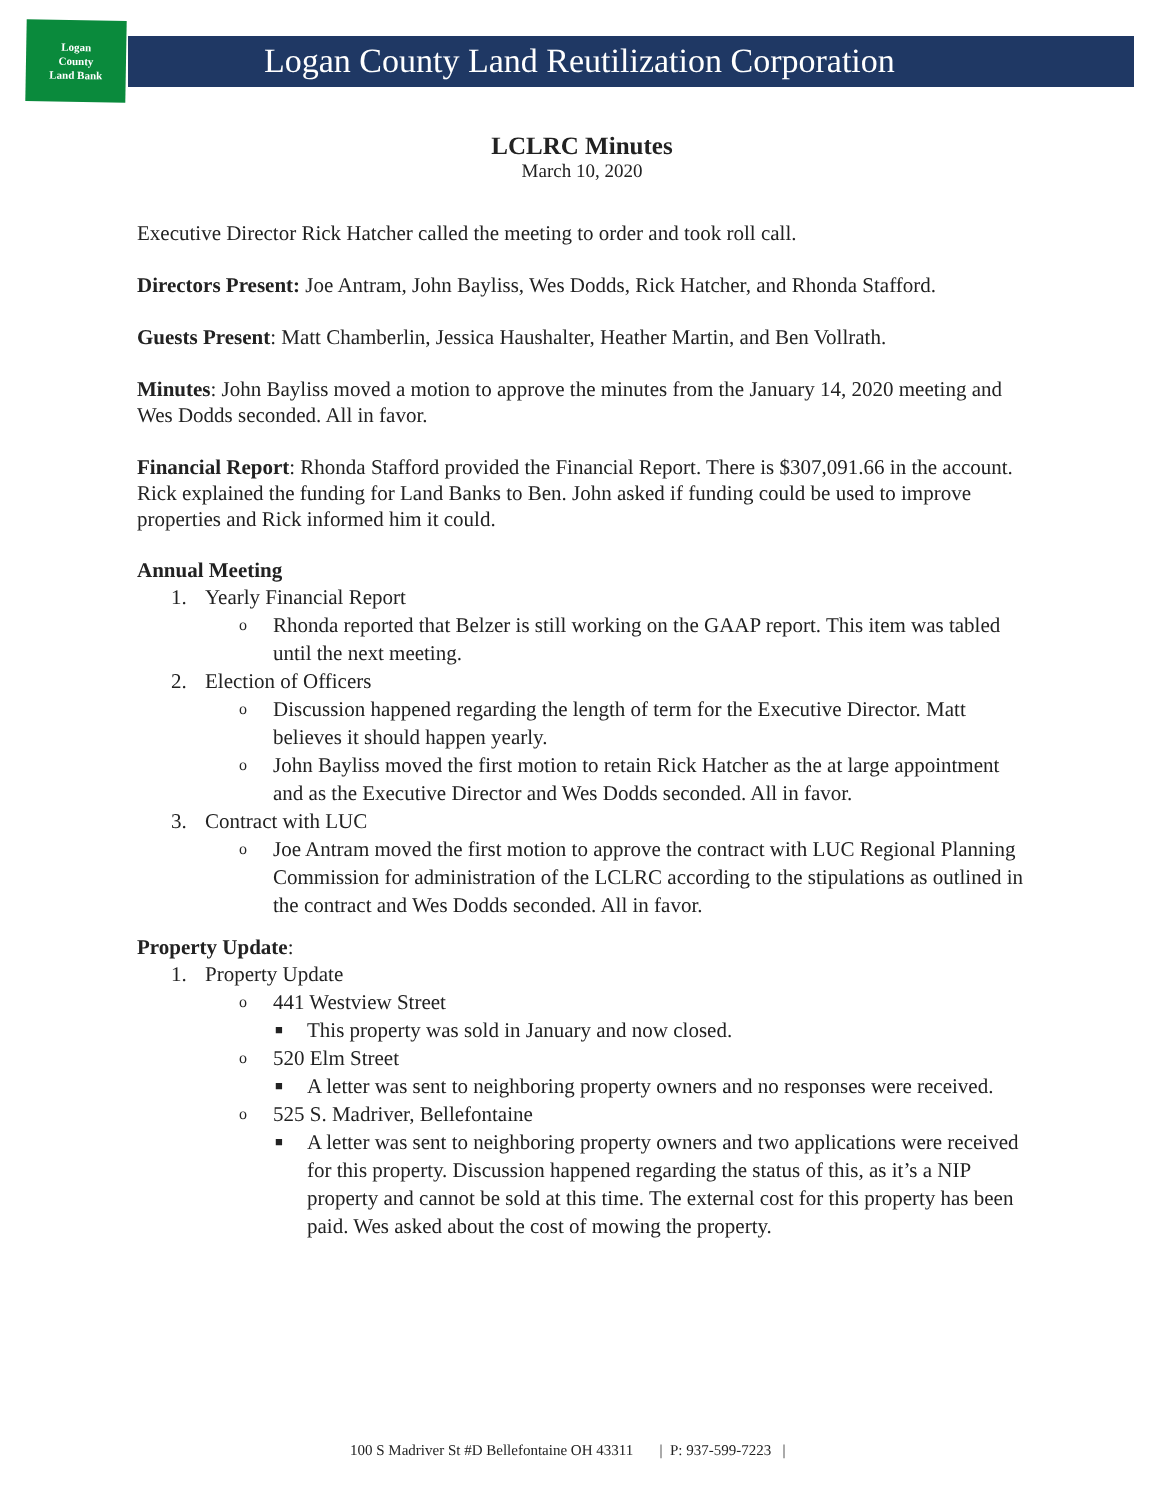Logan
County
Land Bank
Logan County Land Reutilization Corporation
LCLRC Minutes
March 10, 2020
Executive Director Rick Hatcher called the meeting to order and took roll call.
Directors Present: Joe Antram, John Bayliss, Wes Dodds, Rick Hatcher, and Rhonda Stafford.
Guests Present: Matt Chamberlin, Jessica Haushalter, Heather Martin, and Ben Vollrath.
Minutes: John Bayliss moved a motion to approve the minutes from the January 14, 2020 meeting and Wes Dodds seconded. All in favor.
Financial Report: Rhonda Stafford provided the Financial Report. There is $307,091.66 in the account. Rick explained the funding for Land Banks to Ben. John asked if funding could be used to improve properties and Rick informed him it could.
Annual Meeting
1. Yearly Financial Report
o Rhonda reported that Belzer is still working on the GAAP report. This item was tabled until the next meeting.
2. Election of Officers
o Discussion happened regarding the length of term for the Executive Director. Matt believes it should happen yearly.
o John Bayliss moved the first motion to retain Rick Hatcher as the at large appointment and as the Executive Director and Wes Dodds seconded. All in favor.
3. Contract with LUC
o Joe Antram moved the first motion to approve the contract with LUC Regional Planning Commission for administration of the LCLRC according to the stipulations as outlined in the contract and Wes Dodds seconded. All in favor.
Property Update:
1. Property Update
o 441 Westview Street
■ This property was sold in January and now closed.
o 520 Elm Street
■ A letter was sent to neighboring property owners and no responses were received.
o 525 S. Madriver, Bellefontaine
■ A letter was sent to neighboring property owners and two applications were received for this property. Discussion happened regarding the status of this, as it’s a NIP property and cannot be sold at this time. The external cost for this property has been paid. Wes asked about the cost of mowing the property.
100 S Madriver St #D Bellefontaine OH 43311 | P: 937-599-7223 |